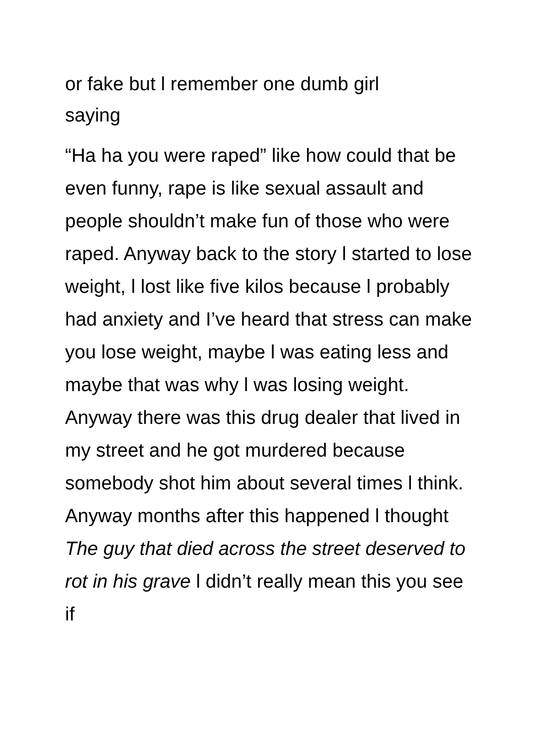or fake but l remember one dumb girl
saying
“Ha ha you were raped” like how could that be even funny, rape is like sexual assault and people shouldn’t make fun of those who were raped. Anyway back to the story l started to lose weight, l lost like five kilos because l probably had anxiety and I’ve heard that stress can make you lose weight, maybe l was eating less and maybe that was why l was losing weight. Anyway there was this drug dealer that lived in my street and he got murdered because somebody shot him about several times l think. Anyway months after this happened l thought The guy that died across the street deserved to rot in his grave l didn’t really mean this you see if